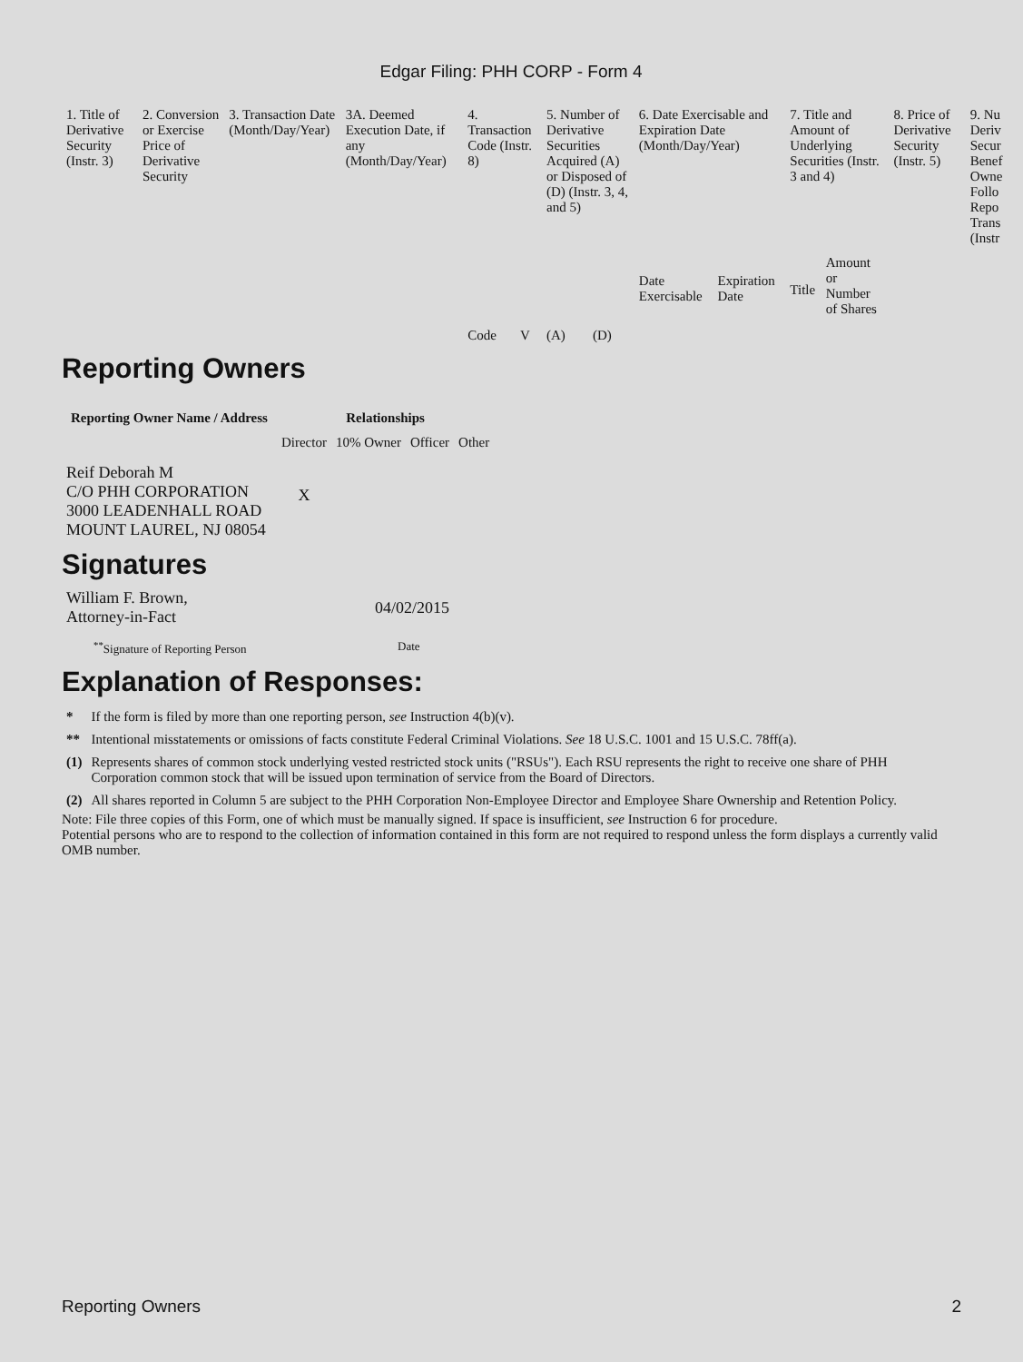Edgar Filing: PHH CORP - Form 4
| 1. Title of Derivative Security (Instr. 3) | 2. Conversion or Exercise Price of Derivative Security | 3. Transaction Date (Month/Day/Year) | 3A. Deemed Execution Date, if any (Month/Day/Year) | 4. Transaction Code (Instr. 8) | | 5. Number of Derivative Securities Acquired (A) or Disposed of (D) (Instr. 3, 4, and 5) | | 6. Date Exercisable and Expiration Date (Month/Day/Year) | | 7. Title and Amount of Underlying Securities (Instr. 3 and 4) | | 8. Price of Derivative Security (Instr. 5) | 9. Nu Deriv Secur Benef Owne Follo Repo Trans (Instr |
| | | | | Code | V | (A) | (D) | Date Exercisable | Expiration Date | Title | Amount or Number of Shares | | |
Reporting Owners
| Reporting Owner Name / Address | Relationships | | | |
| --- | --- | --- | --- | --- |
| | Director | 10% Owner | Officer | Other |
| Reif Deborah M C/O PHH CORPORATION 3000 LEADENHALL ROAD MOUNT LAUREL, NJ 08054 | X | | | |
Signatures
| William F. Brown, Attorney-in-Fact | 04/02/2015 |
| <sup>**</sup> Signature of Reporting Person | Date |
Explanation of Responses:
| * | If the form is filed by more than one reporting person, see Instruction 4(b)(v). |
| ** | Intentional misstatements or omissions of facts constitute Federal Criminal Violations. See 18 U.S.C. 1001 and 15 U.S.C. 78ff(a). |
| (1) | Represents shares of common stock underlying vested restricted stock units ("RSUs"). Each RSU represents the right to receive one share of PHH Corporation common stock that will be issued upon termination of service from the Board of Directors. |
| (2) | All shares reported in Column 5 are subject to the PHH Corporation Non-Employee Director and Employee Share Ownership and Retention Policy. |
Note: File three copies of this Form, one of which must be manually signed. If space is insufficient, see Instruction 6 for procedure.
Potential persons who are to respond to the collection of information contained in this form are not required to respond unless the form displays a currently valid OMB number.
Reporting Owners 2